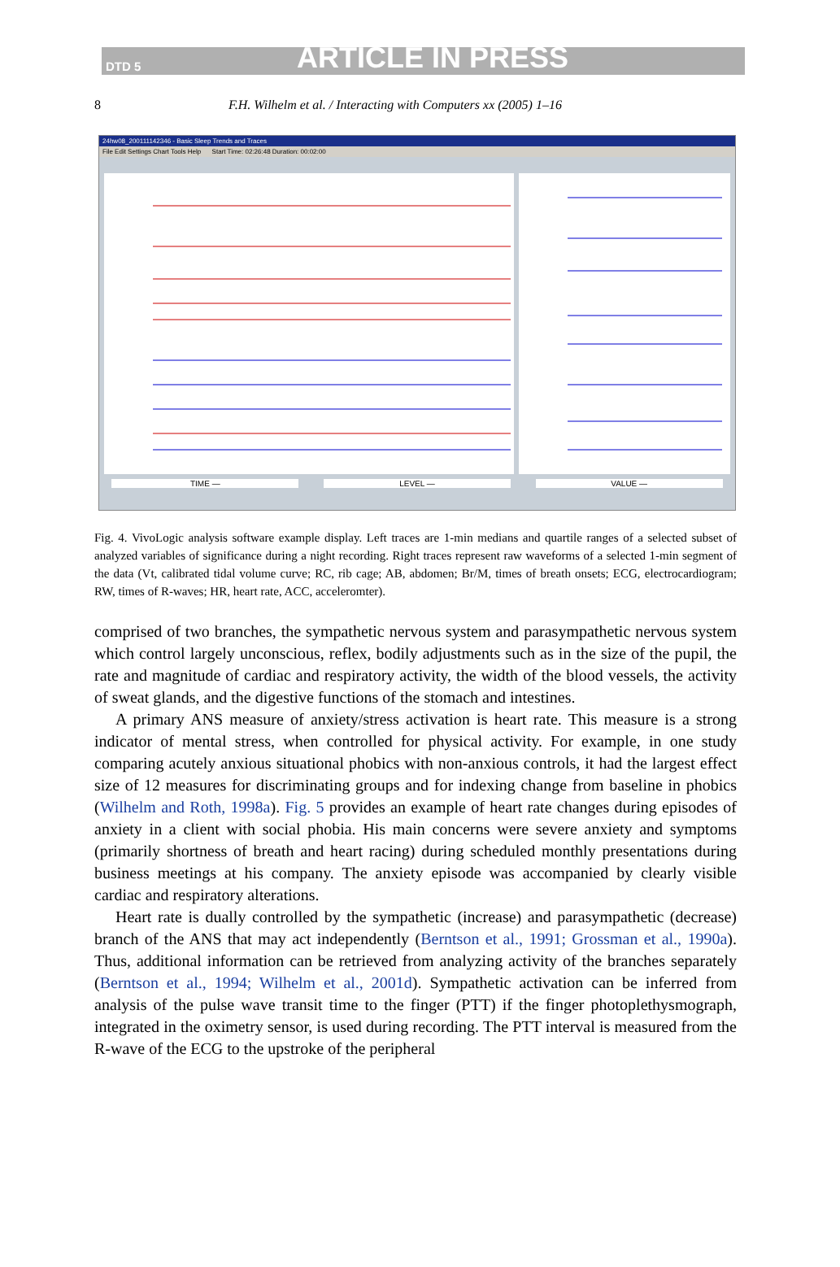DTD 5 ARTICLE IN PRESS
8 F.H. Wilhelm et al. / Interacting with Computers xx (2005) 1–16
24hw08_200111142346 - Basic Sleep Trends and Traces
File Edit Settings Chart Tools Help Start Time: 02:26:48 Duration: 00:02:00
TIME — LEVEL — VALUE —
Fig. 4. VivoLogic analysis software example display. Left traces are 1-min medians and quartile ranges of a selected subset of analyzed variables of significance during a night recording. Right traces represent raw waveforms of a selected 1-min segment of the data (Vt, calibrated tidal volume curve; RC, rib cage; AB, abdomen; Br/M, times of breath onsets; ECG, electrocardiogram; RW, times of R-waves; HR, heart rate, ACC, acceleromter).
comprised of two branches, the sympathetic nervous system and parasympathetic nervous system which control largely unconscious, reflex, bodily adjustments such as in the size of the pupil, the rate and magnitude of cardiac and respiratory activity, the width of the blood vessels, the activity of sweat glands, and the digestive functions of the stomach and intestines.
A primary ANS measure of anxiety/stress activation is heart rate. This measure is a strong indicator of mental stress, when controlled for physical activity. For example, in one study comparing acutely anxious situational phobics with non-anxious controls, it had the largest effect size of 12 measures for discriminating groups and for indexing change from baseline in phobics (Wilhelm and Roth, 1998a). Fig. 5 provides an example of heart rate changes during episodes of anxiety in a client with social phobia. His main concerns were severe anxiety and symptoms (primarily shortness of breath and heart racing) during scheduled monthly presentations during business meetings at his company. The anxiety episode was accompanied by clearly visible cardiac and respiratory alterations.
Heart rate is dually controlled by the sympathetic (increase) and parasympathetic (decrease) branch of the ANS that may act independently (Berntson et al., 1991; Grossman et al., 1990a). Thus, additional information can be retrieved from analyzing activity of the branches separately (Berntson et al., 1994; Wilhelm et al., 2001d). Sympathetic activation can be inferred from analysis of the pulse wave transit time to the finger (PTT) if the finger photoplethysmograph, integrated in the oximetry sensor, is used during recording. The PTT interval is measured from the R-wave of the ECG to the upstroke of the peripheral